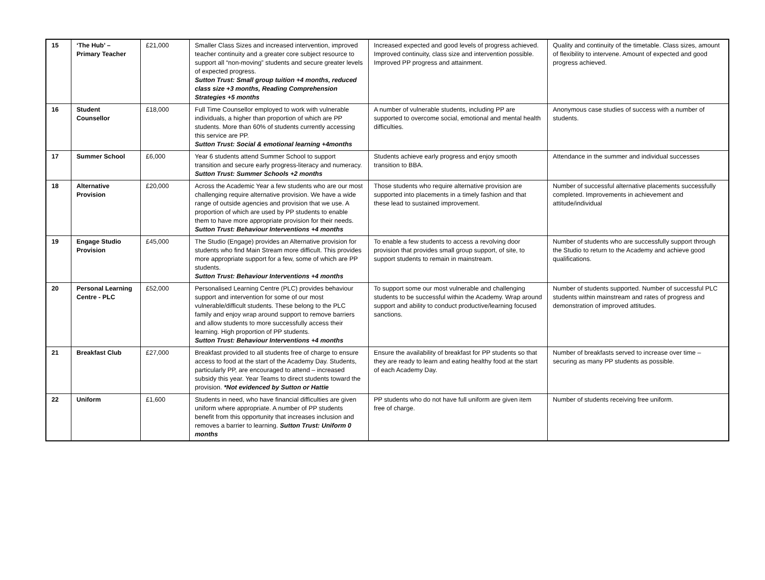| 15 | ‘The Hub’ – Primary Teacher | £21,000 | Smaller Class Sizes and increased intervention, improved teacher continuity and a greater core subject resource to support all “non-moving” students and secure greater levels of expected progress. Sutton Trust: Small group tuition +4 months, reduced class size +3 months, Reading Comprehension Strategies +5 months | Increased expected and good levels of progress achieved. Improved continuity, class size and intervention possible. Improved PP progress and attainment. | Quality and continuity of the timetable. Class sizes, amount of flexibility to intervene. Amount of expected and good progress achieved. |
| 16 | Student Counsellor | £18,000 | Full Time Counsellor employed to work with vulnerable individuals, a higher than proportion of which are PP students. More than 60% of students currently accessing this service are PP. Sutton Trust: Social & emotional learning +4months | A number of vulnerable students, including PP are supported to overcome social, emotional and mental health difficulties. | Anonymous case studies of success with a number of students. |
| 17 | Summer School | £6,000 | Year 6 students attend Summer School to support transition and secure early progress-literacy and numeracy. Sutton Trust: Summer Schools +2 months | Students achieve early progress and enjoy smooth transition to BBA. | Attendance in the summer and individual successes |
| 18 | Alternative Provision | £20,000 | Across the Academic Year a few students who are our most challenging require alternative provision. We have a wide range of outside agencies and provision that we use. A proportion of which are used by PP students to enable them to have more appropriate provision for their needs. Sutton Trust: Behaviour Interventions +4 months | Those students who require alternative provision are supported into placements in a timely fashion and that these lead to sustained improvement. | Number of successful alternative placements successfully completed. Improvements in achievement and attitude/individual |
| 19 | Engage Studio Provision | £45,000 | The Studio (Engage) provides an Alternative provision for students who find Main Stream more difficult. This provides more appropriate support for a few, some of which are PP students. Sutton Trust: Behaviour Interventions +4 months | To enable a few students to access a revolving door provision that provides small group support, of site, to support students to remain in mainstream. | Number of students who are successfully support through the Studio to return to the Academy and achieve good qualifications. |
| 20 | Personal Learning Centre - PLC | £52,000 | Personalised Learning Centre (PLC) provides behaviour support and intervention for some of our most vulnerable/difficult students. These belong to the PLC family and enjoy wrap around support to remove barriers and allow students to more successfully access their learning. High proportion of PP students. Sutton Trust: Behaviour Interventions +4 months | To support some our most vulnerable and challenging students to be successful within the Academy. Wrap around support and ability to conduct productive/learning focused sanctions. | Number of students supported. Number of successful PLC students within mainstream and rates of progress and demonstration of improved attitudes. |
| 21 | Breakfast Club | £27,000 | Breakfast provided to all students free of charge to ensure access to food at the start of the Academy Day. Students, particularly PP, are encouraged to attend – increased subsidy this year. Year Teams to direct students toward the provision. *Not evidenced by Sutton or Hattie | Ensure the availability of breakfast for PP students so that they are ready to learn and eating healthy food at the start of each Academy Day. | Number of breakfasts served to increase over time – securing as many PP students as possible. |
| 22 | Uniform | £1,600 | Students in need, who have financial difficulties are given uniform where appropriate. A number of PP students benefit from this opportunity that increases inclusion and removes a barrier to learning. Sutton Trust: Uniform 0 months | PP students who do not have full uniform are given item free of charge. | Number of students receiving free uniform. |